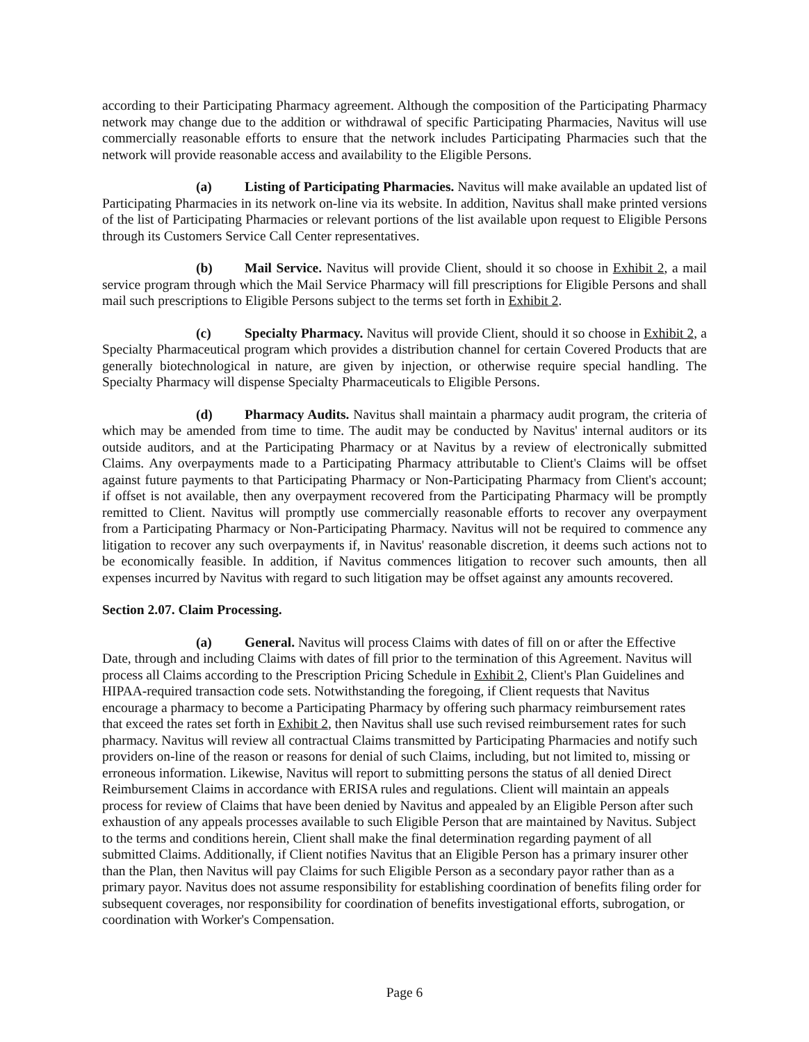according to their Participating Pharmacy agreement. Although the composition of the Participating Pharmacy network may change due to the addition or withdrawal of specific Participating Pharmacies, Navitus will use commercially reasonable efforts to ensure that the network includes Participating Pharmacies such that the network will provide reasonable access and availability to the Eligible Persons.
(a) Listing of Participating Pharmacies. Navitus will make available an updated list of Participating Pharmacies in its network on-line via its website. In addition, Navitus shall make printed versions of the list of Participating Pharmacies or relevant portions of the list available upon request to Eligible Persons through its Customers Service Call Center representatives.
(b) Mail Service. Navitus will provide Client, should it so choose in Exhibit 2, a mail service program through which the Mail Service Pharmacy will fill prescriptions for Eligible Persons and shall mail such prescriptions to Eligible Persons subject to the terms set forth in Exhibit 2.
(c) Specialty Pharmacy. Navitus will provide Client, should it so choose in Exhibit 2, a Specialty Pharmaceutical program which provides a distribution channel for certain Covered Products that are generally biotechnological in nature, are given by injection, or otherwise require special handling. The Specialty Pharmacy will dispense Specialty Pharmaceuticals to Eligible Persons.
(d) Pharmacy Audits. Navitus shall maintain a pharmacy audit program, the criteria of which may be amended from time to time. The audit may be conducted by Navitus' internal auditors or its outside auditors, and at the Participating Pharmacy or at Navitus by a review of electronically submitted Claims. Any overpayments made to a Participating Pharmacy attributable to Client's Claims will be offset against future payments to that Participating Pharmacy or Non-Participating Pharmacy from Client's account; if offset is not available, then any overpayment recovered from the Participating Pharmacy will be promptly remitted to Client. Navitus will promptly use commercially reasonable efforts to recover any overpayment from a Participating Pharmacy or Non-Participating Pharmacy. Navitus will not be required to commence any litigation to recover any such overpayments if, in Navitus' reasonable discretion, it deems such actions not to be economically feasible. In addition, if Navitus commences litigation to recover such amounts, then all expenses incurred by Navitus with regard to such litigation may be offset against any amounts recovered.
Section 2.07. Claim Processing.
(a) General. Navitus will process Claims with dates of fill on or after the Effective Date, through and including Claims with dates of fill prior to the termination of this Agreement. Navitus will process all Claims according to the Prescription Pricing Schedule in Exhibit 2, Client's Plan Guidelines and HIPAA-required transaction code sets. Notwithstanding the foregoing, if Client requests that Navitus encourage a pharmacy to become a Participating Pharmacy by offering such pharmacy reimbursement rates that exceed the rates set forth in Exhibit 2, then Navitus shall use such revised reimbursement rates for such pharmacy. Navitus will review all contractual Claims transmitted by Participating Pharmacies and notify such providers on-line of the reason or reasons for denial of such Claims, including, but not limited to, missing or erroneous information. Likewise, Navitus will report to submitting persons the status of all denied Direct Reimbursement Claims in accordance with ERISA rules and regulations. Client will maintain an appeals process for review of Claims that have been denied by Navitus and appealed by an Eligible Person after such exhaustion of any appeals processes available to such Eligible Person that are maintained by Navitus. Subject to the terms and conditions herein, Client shall make the final determination regarding payment of all submitted Claims. Additionally, if Client notifies Navitus that an Eligible Person has a primary insurer other than the Plan, then Navitus will pay Claims for such Eligible Person as a secondary payor rather than as a primary payor. Navitus does not assume responsibility for establishing coordination of benefits filing order for subsequent coverages, nor responsibility for coordination of benefits investigational efforts, subrogation, or coordination with Worker's Compensation.
Page 6